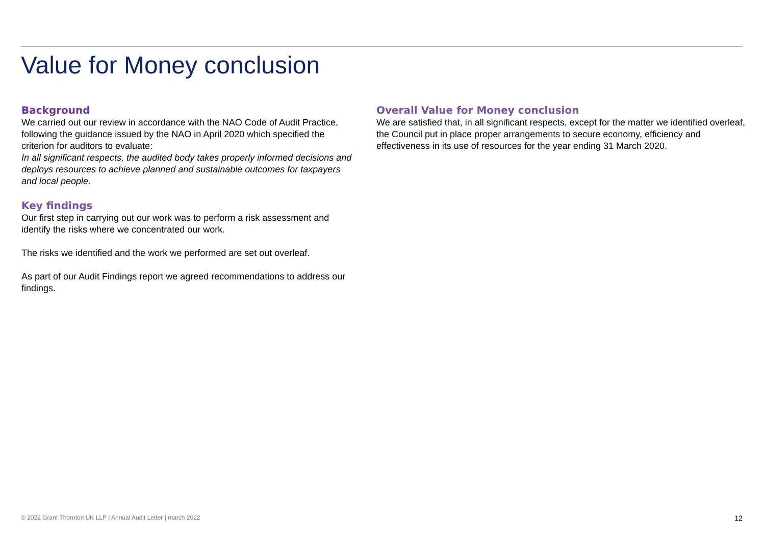Value for Money conclusion
Background
We carried out our review in accordance with the NAO Code of Audit Practice, following the guidance issued by the NAO in April 2020 which specified the criterion for auditors to evaluate:
In all significant respects, the audited body takes properly informed decisions and deploys resources to achieve planned and sustainable outcomes for taxpayers and local people.
Key findings
Our first step in carrying out our work was to perform a risk assessment and identify the risks where we concentrated our work.
The risks we identified and the work we performed are set out overleaf.
As part of our Audit Findings report we agreed recommendations to address our findings.
Overall Value for Money conclusion
We are satisfied that, in all significant respects, except for the matter we identified overleaf, the Council put in place proper arrangements to secure economy, efficiency and effectiveness in its use of resources for the year ending 31 March 2020.
© 2022 Grant Thornton UK LLP | Annual Audit Letter | march 2022 12